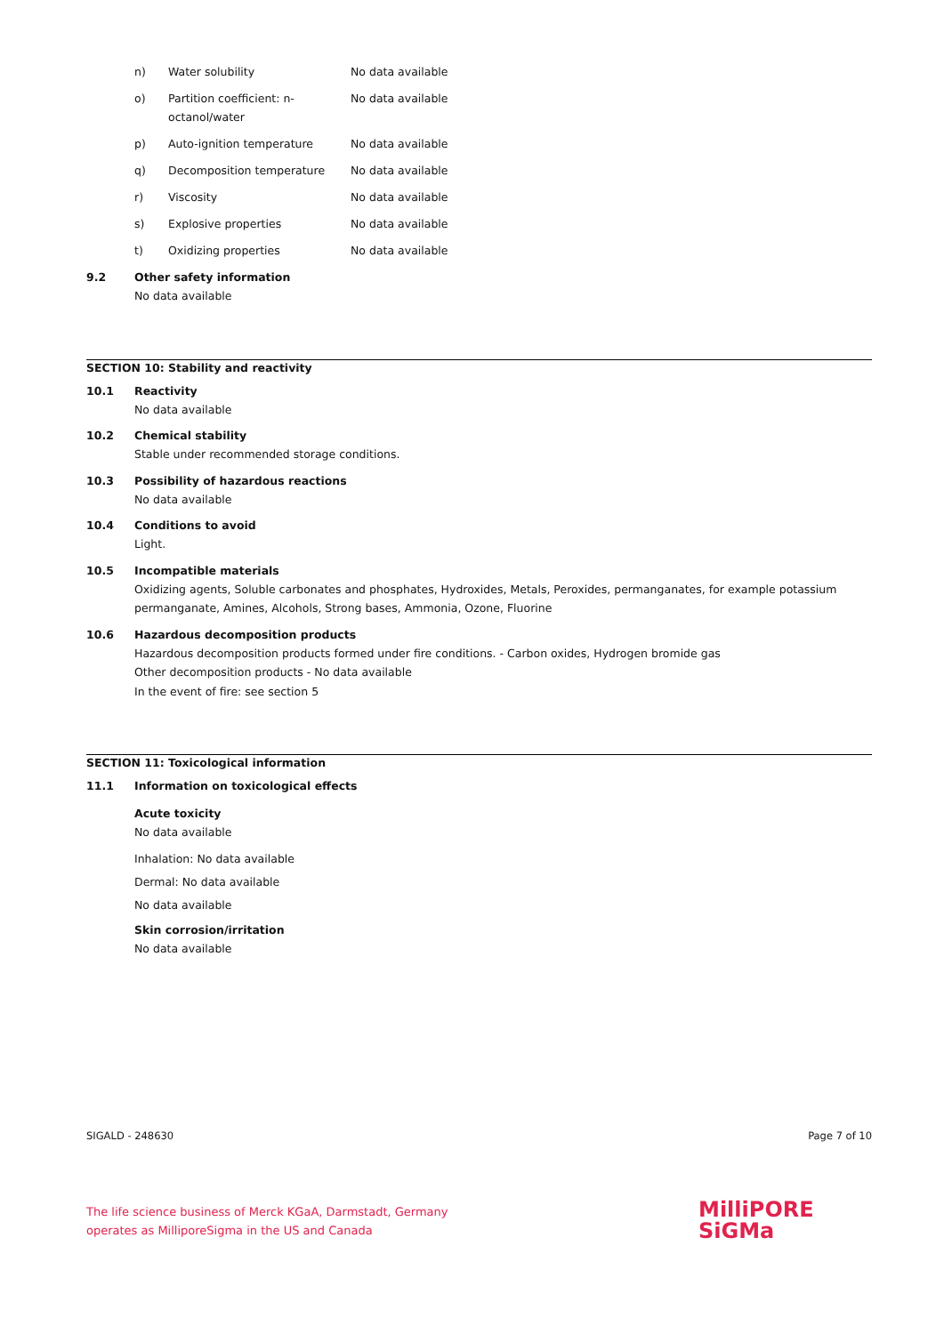n) Water solubility No data available
o) Partition coefficient: n-octanol/water No data available
p) Auto-ignition temperature No data available
q) Decomposition temperature No data available
r) Viscosity No data available
s) Explosive properties No data available
t) Oxidizing properties No data available
9.2 Other safety information
No data available
SECTION 10: Stability and reactivity
10.1 Reactivity
No data available
10.2 Chemical stability
Stable under recommended storage conditions.
10.3 Possibility of hazardous reactions
No data available
10.4 Conditions to avoid
Light.
10.5 Incompatible materials
Oxidizing agents, Soluble carbonates and phosphates, Hydroxides, Metals, Peroxides, permanganates, for example potassium permanganate, Amines, Alcohols, Strong bases, Ammonia, Ozone, Fluorine
10.6 Hazardous decomposition products
Hazardous decomposition products formed under fire conditions. - Carbon oxides, Hydrogen bromide gas
Other decomposition products - No data available
In the event of fire: see section 5
SECTION 11: Toxicological information
11.1 Information on toxicological effects
Acute toxicity
No data available
Inhalation: No data available
Dermal: No data available
No data available
Skin corrosion/irritation
No data available
SIGALD - 248630 Page 7 of 10
The life science business of Merck KGaA, Darmstadt, Germany
operates as MilliporeSigma in the US and Canada
MilliPORE
SiGMa